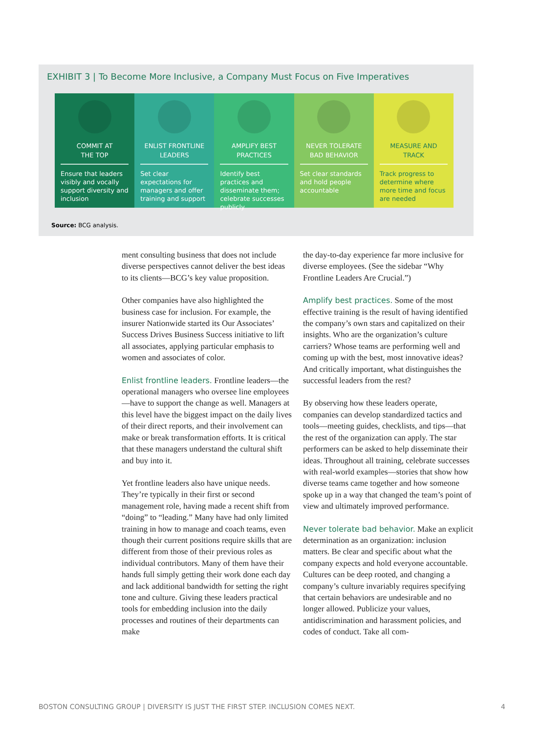EXHIBIT 3 | To Become More Inclusive, a Company Must Focus on Five Imperatives
COMMIT AT
THE TOP
Ensure that leaders visibly and vocally support diversity and inclusion
ENLIST FRONTLINE
LEADERS
Set clear expectations for managers and offer training and support
AMPLIFY BEST
PRACTICES
Identify best practices and disseminate them; celebrate successes publicly
NEVER TOLERATE
BAD BEHAVIOR
Set clear standards and hold people accountable
MEASURE AND
TRACK
Track progress to determine where more time and focus are needed
Source: BCG analysis.
ment consulting business that does not include diverse perspectives cannot deliver the best ideas to its clients—BCG’s key value proposition.
Other companies have also highlighted the business case for inclusion. For example, the insurer Nationwide started its Our Associates’ Success Drives Business Success initiative to lift all associates, applying particular emphasis to women and associates of color.
Enlist frontline leaders. Frontline leaders—the operational managers who oversee line employees—have to support the change as well. Managers at this level have the biggest impact on the daily lives of their direct reports, and their involvement can make or break transformation efforts. It is critical that these managers understand the cultural shift and buy into it.
Yet frontline leaders also have unique needs. They’re typically in their first or second management role, having made a recent shift from “doing” to “leading.” Many have had only limited training in how to manage and coach teams, even though their current positions require skills that are different from those of their previous roles as individual contributors. Many of them have their hands full simply getting their work done each day and lack additional bandwidth for setting the right tone and culture. Giving these leaders practical tools for embedding inclusion into the daily processes and routines of their departments can make
the day-to-day experience far more inclusive for diverse employees. (See the sidebar “Why Frontline Leaders Are Crucial.”)
Amplify best practices. Some of the most effective training is the result of having identified the company’s own stars and capitalized on their insights. Who are the organization’s culture carriers? Whose teams are performing well and coming up with the best, most innovative ideas? And critically important, what distinguishes the successful leaders from the rest?
By observing how these leaders operate, companies can develop standardized tactics and tools—meeting guides, checklists, and tips—that the rest of the organization can apply. The star performers can be asked to help disseminate their ideas. Throughout all training, celebrate successes with real-world examples—stories that show how diverse teams came together and how someone spoke up in a way that changed the team’s point of view and ultimately improved performance.
Never tolerate bad behavior. Make an explicit determination as an organization: inclusion matters. Be clear and specific about what the company expects and hold everyone accountable. Cultures can be deep rooted, and changing a company’s culture invariably requires specifying that certain behaviors are undesirable and no longer allowed. Publicize your values, antidiscrimination and harassment policies, and codes of conduct. Take all com-
BOSTON CONSULTING GROUP | DIVERSITY IS JUST THE FIRST STEP. INCLUSION COMES NEXT. 4